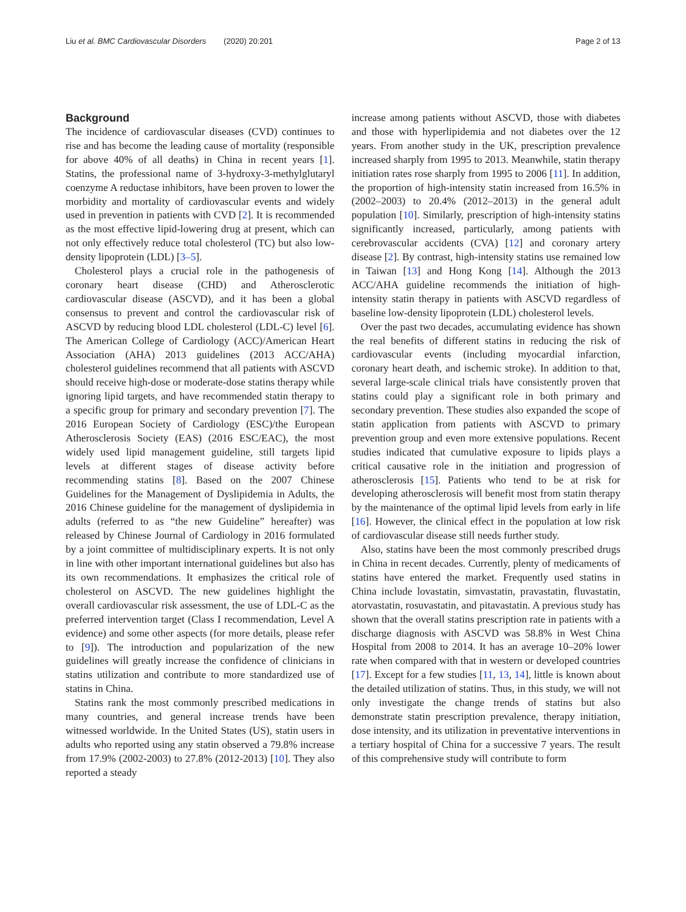Liu et al. BMC Cardiovascular Disorders (2020) 20:201 Page 2 of 13
Background
The incidence of cardiovascular diseases (CVD) continues to rise and has become the leading cause of mortality (responsible for above 40% of all deaths) in China in recent years [1]. Statins, the professional name of 3-hydroxy-3-methylglutaryl coenzyme A reductase inhibitors, have been proven to lower the morbidity and mortality of cardiovascular events and widely used in prevention in patients with CVD [2]. It is recommended as the most effective lipid-lowering drug at present, which can not only effectively reduce total cholesterol (TC) but also low-density lipoprotein (LDL) [3–5].
Cholesterol plays a crucial role in the pathogenesis of coronary heart disease (CHD) and Atherosclerotic cardiovascular disease (ASCVD), and it has been a global consensus to prevent and control the cardiovascular risk of ASCVD by reducing blood LDL cholesterol (LDL-C) level [6]. The American College of Cardiology (ACC)/American Heart Association (AHA) 2013 guidelines (2013 ACC/AHA) cholesterol guidelines recommend that all patients with ASCVD should receive high-dose or moderate-dose statins therapy while ignoring lipid targets, and have recommended statin therapy to a specific group for primary and secondary prevention [7]. The 2016 European Society of Cardiology (ESC)/the European Atherosclerosis Society (EAS) (2016 ESC/EAC), the most widely used lipid management guideline, still targets lipid levels at different stages of disease activity before recommending statins [8]. Based on the 2007 Chinese Guidelines for the Management of Dyslipidemia in Adults, the 2016 Chinese guideline for the management of dyslipidemia in adults (referred to as “the new Guideline” hereafter) was released by Chinese Journal of Cardiology in 2016 formulated by a joint committee of multidisciplinary experts. It is not only in line with other important international guidelines but also has its own recommendations. It emphasizes the critical role of cholesterol on ASCVD. The new guidelines highlight the overall cardiovascular risk assessment, the use of LDL-C as the preferred intervention target (Class I recommendation, Level A evidence) and some other aspects (for more details, please refer to [9]). The introduction and popularization of the new guidelines will greatly increase the confidence of clinicians in statins utilization and contribute to more standardized use of statins in China.
Statins rank the most commonly prescribed medications in many countries, and general increase trends have been witnessed worldwide. In the United States (US), statin users in adults who reported using any statin observed a 79.8% increase from 17.9% (2002-2003) to 27.8% (2012-2013) [10]. They also reported a steady
increase among patients without ASCVD, those with diabetes and those with hyperlipidemia and not diabetes over the 12 years. From another study in the UK, prescription prevalence increased sharply from 1995 to 2013. Meanwhile, statin therapy initiation rates rose sharply from 1995 to 2006 [11]. In addition, the proportion of high-intensity statin increased from 16.5% in (2002–2003) to 20.4% (2012–2013) in the general adult population [10]. Similarly, prescription of high-intensity statins significantly increased, particularly, among patients with cerebrovascular accidents (CVA) [12] and coronary artery disease [2]. By contrast, high-intensity statins use remained low in Taiwan [13] and Hong Kong [14]. Although the 2013 ACC/AHA guideline recommends the initiation of high-intensity statin therapy in patients with ASCVD regardless of baseline low-density lipoprotein (LDL) cholesterol levels.
Over the past two decades, accumulating evidence has shown the real benefits of different statins in reducing the risk of cardiovascular events (including myocardial infarction, coronary heart death, and ischemic stroke). In addition to that, several large-scale clinical trials have consistently proven that statins could play a significant role in both primary and secondary prevention. These studies also expanded the scope of statin application from patients with ASCVD to primary prevention group and even more extensive populations. Recent studies indicated that cumulative exposure to lipids plays a critical causative role in the initiation and progression of atherosclerosis [15]. Patients who tend to be at risk for developing atherosclerosis will benefit most from statin therapy by the maintenance of the optimal lipid levels from early in life [16]. However, the clinical effect in the population at low risk of cardiovascular disease still needs further study.
Also, statins have been the most commonly prescribed drugs in China in recent decades. Currently, plenty of medicaments of statins have entered the market. Frequently used statins in China include lovastatin, simvastatin, pravastatin, fluvastatin, atorvastatin, rosuvastatin, and pitavastatin. A previous study has shown that the overall statins prescription rate in patients with a discharge diagnosis with ASCVD was 58.8% in West China Hospital from 2008 to 2014. It has an average 10–20% lower rate when compared with that in western or developed countries [17]. Except for a few studies [11, 13, 14], little is known about the detailed utilization of statins. Thus, in this study, we will not only investigate the change trends of statins but also demonstrate statin prescription prevalence, therapy initiation, dose intensity, and its utilization in preventative interventions in a tertiary hospital of China for a successive 7 years. The result of this comprehensive study will contribute to form